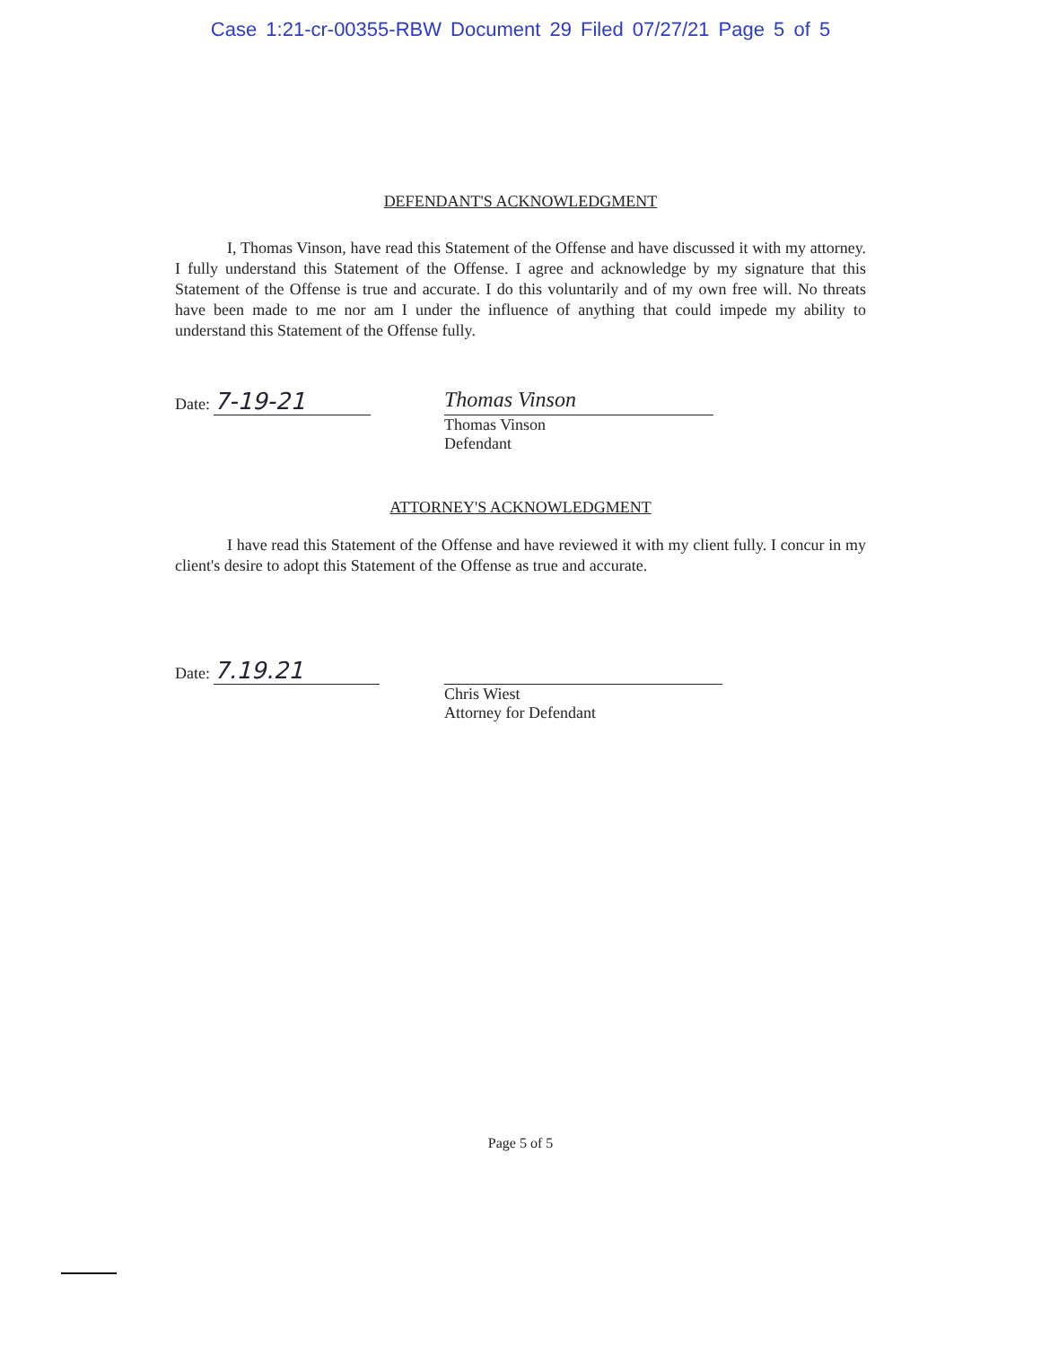Case 1:21-cr-00355-RBW Document 29 Filed 07/27/21 Page 5 of 5
DEFENDANT'S ACKNOWLEDGMENT
I, Thomas Vinson, have read this Statement of the Offense and have discussed it with my attorney. I fully understand this Statement of the Offense. I agree and acknowledge by my signature that this Statement of the Offense is true and accurate. I do this voluntarily and of my own free will. No threats have been made to me nor am I under the influence of anything that could impede my ability to understand this Statement of the Offense fully.
Date: 7-19-21
Thomas Vinson
Thomas Vinson
Defendant
ATTORNEY'S ACKNOWLEDGMENT
I have read this Statement of the Offense and have reviewed it with my client fully. I concur in my client's desire to adopt this Statement of the Offense as true and accurate.
Date: 7.19.21
Chris Wiest
Attorney for Defendant
Page 5 of 5